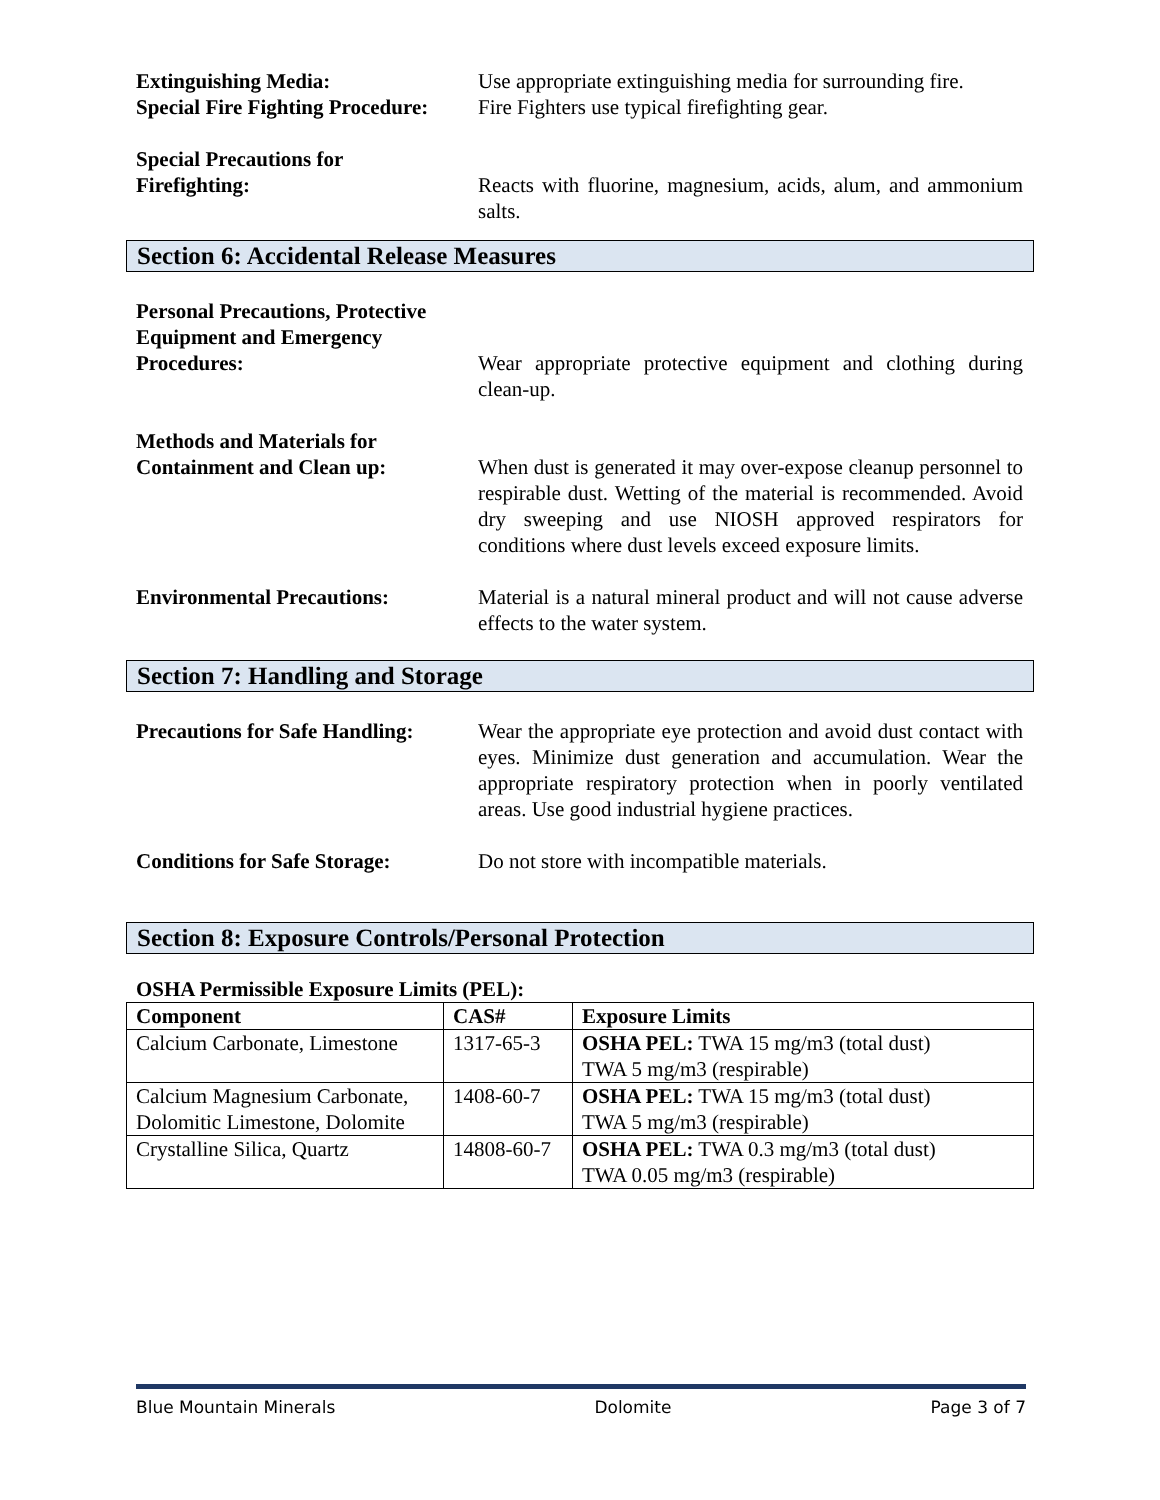Extinguishing Media: Use appropriate extinguishing media for surrounding fire.
Special Fire Fighting Procedure:
Fire Fighters use typical firefighting gear.
Special Precautions for
Firefighting:
Reacts with fluorine, magnesium, acids, alum, and ammonium salts.
Section 6: Accidental Release Measures
Personal Precautions, Protective Equipment and Emergency Procedures:
Wear appropriate protective equipment and clothing during clean-up.
Methods and Materials for
Containment and Clean up:
When dust is generated it may over-expose cleanup personnel to respirable dust. Wetting of the material is recommended. Avoid dry sweeping and use NIOSH approved respirators for conditions where dust levels exceed exposure limits.
Environmental Precautions: Material is a natural mineral product and will not cause adverse effects to the water system.
Section 7: Handling and Storage
Precautions for Safe Handling:
Wear the appropriate eye protection and avoid dust contact with eyes. Minimize dust generation and accumulation. Wear the appropriate respiratory protection when in poorly ventilated areas. Use good industrial hygiene practices.
Conditions for Safe Storage:
Do not store with incompatible materials.
Section 8: Exposure Controls/Personal Protection
OSHA Permissible Exposure Limits (PEL):
| Component | CAS# | Exposure Limits |
| --- | --- | --- |
| Calcium Carbonate, Limestone | 1317-65-3 | OSHA PEL: TWA 15 mg/m3 (total dust) TWA 5 mg/m3 (respirable) |
| Calcium Magnesium Carbonate, Dolomitic Limestone, Dolomite | 1408-60-7 | OSHA PEL: TWA 15 mg/m3 (total dust) TWA 5 mg/m3 (respirable) |
| Crystalline Silica, Quartz | 14808-60-7 | OSHA PEL: TWA 0.3 mg/m3 (total dust) TWA 0.05 mg/m3 (respirable) |
Blue Mountain Minerals Dolomite Page 3 of 7